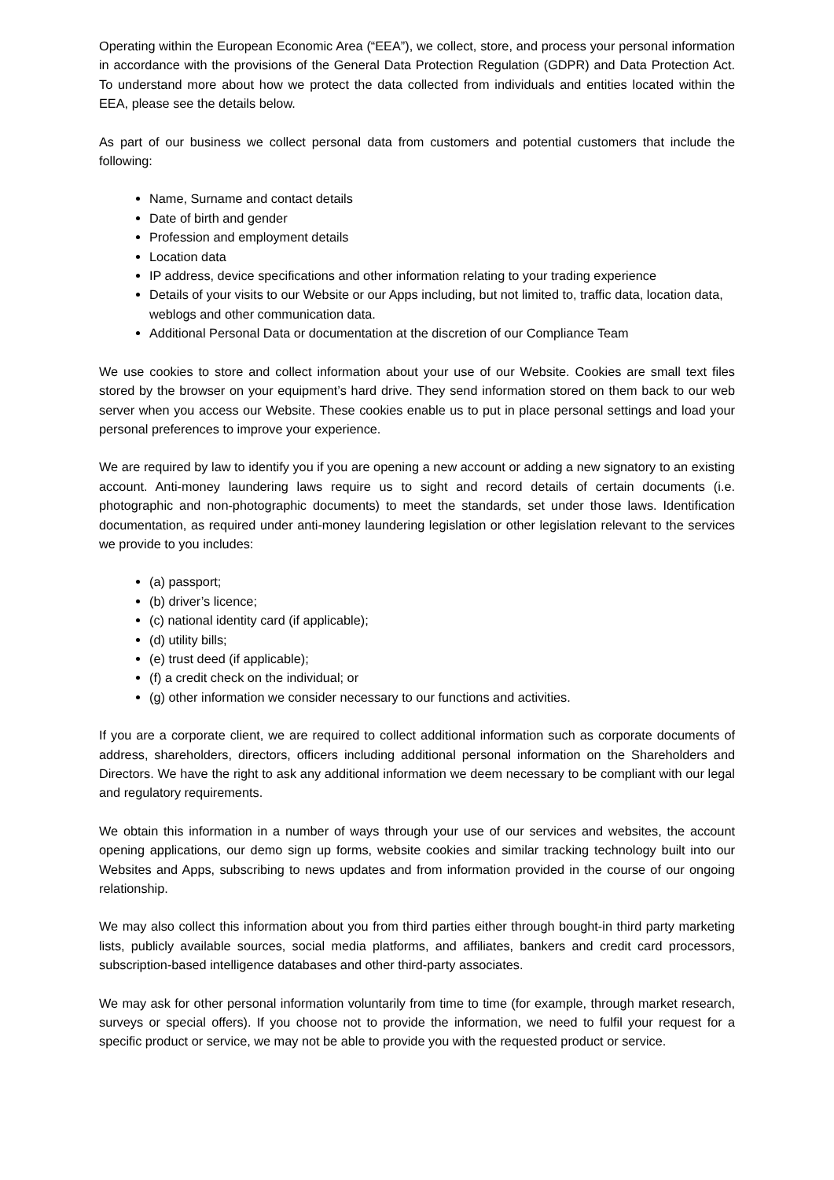Operating within the European Economic Area (“EEA”), we collect, store, and process your personal information in accordance with the provisions of the General Data Protection Regulation (GDPR) and Data Protection Act. To understand more about how we protect the data collected from individuals and entities located within the EEA, please see the details below.
As part of our business we collect personal data from customers and potential customers that include the following:
Name, Surname and contact details
Date of birth and gender
Profession and employment details
Location data
IP address, device specifications and other information relating to your trading experience
Details of your visits to our Website or our Apps including, but not limited to, traffic data, location data, weblogs and other communication data.
Additional Personal Data or documentation at the discretion of our Compliance Team
We use cookies to store and collect information about your use of our Website. Cookies are small text files stored by the browser on your equipment’s hard drive. They send information stored on them back to our web server when you access our Website. These cookies enable us to put in place personal settings and load your personal preferences to improve your experience.
We are required by law to identify you if you are opening a new account or adding a new signatory to an existing account. Anti-money laundering laws require us to sight and record details of certain documents (i.e. photographic and non-photographic documents) to meet the standards, set under those laws. Identification documentation, as required under anti-money laundering legislation or other legislation relevant to the services we provide to you includes:
(a) passport;
(b) driver’s licence;
(c) national identity card (if applicable);
(d) utility bills;
(e) trust deed (if applicable);
(f) a credit check on the individual; or
(g) other information we consider necessary to our functions and activities.
If you are a corporate client, we are required to collect additional information such as corporate documents of address, shareholders, directors, officers including additional personal information on the Shareholders and Directors. We have the right to ask any additional information we deem necessary to be compliant with our legal and regulatory requirements.
We obtain this information in a number of ways through your use of our services and websites, the account opening applications, our demo sign up forms, website cookies and similar tracking technology built into our Websites and Apps, subscribing to news updates and from information provided in the course of our ongoing relationship.
We may also collect this information about you from third parties either through bought-in third party marketing lists, publicly available sources, social media platforms, and affiliates, bankers and credit card processors, subscription-based intelligence databases and other third-party associates.
We may ask for other personal information voluntarily from time to time (for example, through market research, surveys or special offers). If you choose not to provide the information, we need to fulfil your request for a specific product or service, we may not be able to provide you with the requested product or service.